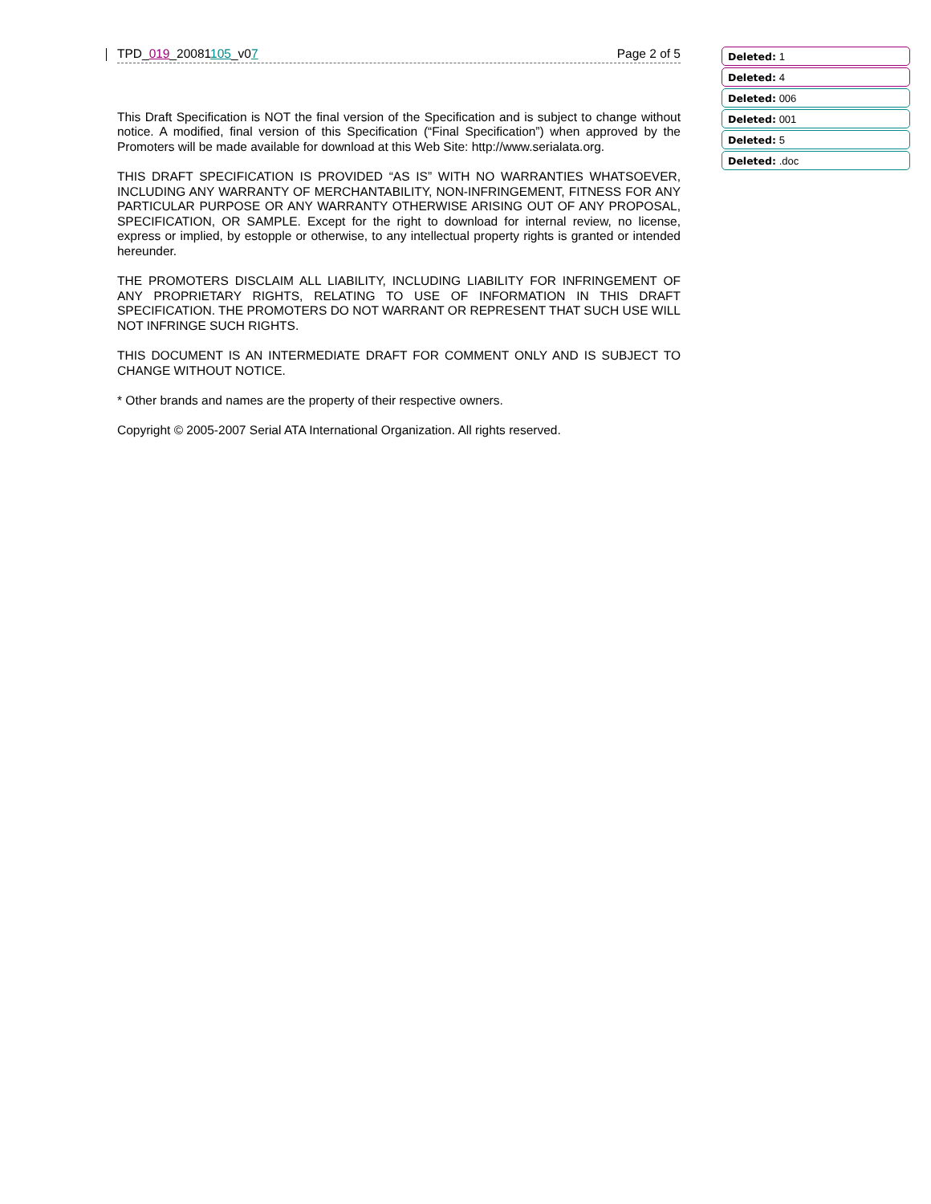TPD_019_20081105_v07 Page 2 of 5
This Draft Specification is NOT the final version of the Specification and is subject to change without notice. A modified, final version of this Specification (“Final Specification”) when approved by the Promoters will be made available for download at this Web Site: http://www.serialata.org.
THIS DRAFT SPECIFICATION IS PROVIDED “AS IS” WITH NO WARRANTIES WHATSOEVER, INCLUDING ANY WARRANTY OF MERCHANTABILITY, NON-INFRINGEMENT, FITNESS FOR ANY PARTICULAR PURPOSE OR ANY WARRANTY OTHERWISE ARISING OUT OF ANY PROPOSAL, SPECIFICATION, OR SAMPLE. Except for the right to download for internal review, no license, express or implied, by estopple or otherwise, to any intellectual property rights is granted or intended hereunder.
THE PROMOTERS DISCLAIM ALL LIABILITY, INCLUDING LIABILITY FOR INFRINGEMENT OF ANY PROPRIETARY RIGHTS, RELATING TO USE OF INFORMATION IN THIS DRAFT SPECIFICATION. THE PROMOTERS DO NOT WARRANT OR REPRESENT THAT SUCH USE WILL NOT INFRINGE SUCH RIGHTS.
THIS DOCUMENT IS AN INTERMEDIATE DRAFT FOR COMMENT ONLY AND IS SUBJECT TO CHANGE WITHOUT NOTICE.
* Other brands and names are the property of their respective owners.
Copyright © 2005-2007 Serial ATA International Organization. All rights reserved.
Deleted: 1
Deleted: 4
Deleted: 006
Deleted: 001
Deleted: 5
Deleted: .doc